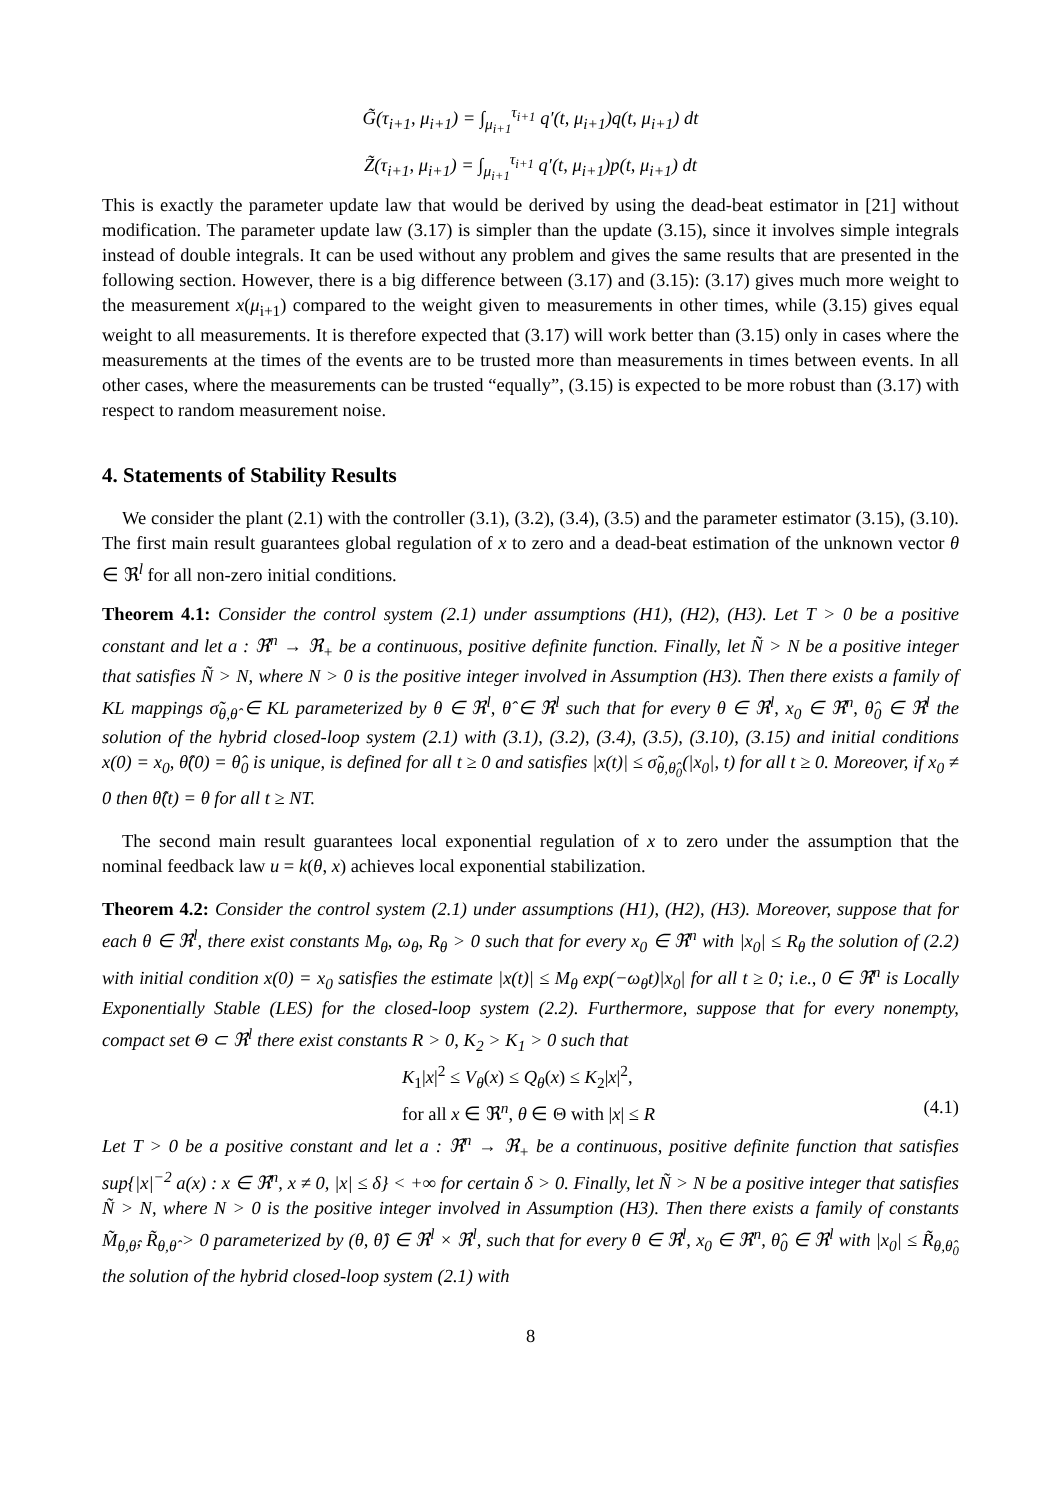G̃(τ<sub>i+1</sub>, μ<sub>i+1</sub>) = ∫<sub>μ<sub>i+1</sub></sub><sup>τ<sub>i+1</sub></sup> q′(t, μ<sub>i+1</sub>)q(t, μ<sub>i+1</sub>) dt
Z̃(τ<sub>i+1</sub>, μ<sub>i+1</sub>) = ∫<sub>μ<sub>i+1</sub></sub><sup>τ<sub>i+1</sub></sup> q′(t, μ<sub>i+1</sub>)p(t, μ<sub>i+1</sub>) dt
This is exactly the parameter update law that would be derived by using the dead-beat estimator in [21] without modification. The parameter update law (3.17) is simpler than the update (3.15), since it involves simple integrals instead of double integrals. It can be used without any problem and gives the same results that are presented in the following section. However, there is a big difference between (3.17) and (3.15): (3.17) gives much more weight to the measurement x(μ<sub>i+1</sub>) compared to the weight given to measurements in other times, while (3.15) gives equal weight to all measurements. It is therefore expected that (3.17) will work better than (3.15) only in cases where the measurements at the times of the events are to be trusted more than measurements in times between events. In all other cases, where the measurements can be trusted “equally”, (3.15) is expected to be more robust than (3.17) with respect to random measurement noise.
4. Statements of Stability Results
We consider the plant (2.1) with the controller (3.1), (3.2), (3.4), (3.5) and the parameter estimator (3.15), (3.10). The first main result guarantees global regulation of x to zero and a dead-beat estimation of the unknown vector θ ∈ ℜ<sup>l</sup> for all non-zero initial conditions.
Theorem 4.1: Consider the control system (2.1) under assumptions (H1), (H2), (H3). Let T > 0 be a positive constant and let a : ℜ<sup>n</sup> → ℜ<sub>+</sub> be a continuous, positive definite function. Finally, let Ñ > N be a positive integer that satisfies Ñ > N, where N > 0 is the positive integer involved in Assumption (H3). Then there exists a family of KL mappings σ̃<sub>θ,θ̂</sub> ∈ KL parameterized by θ ∈ ℜ<sup>l</sup>, θ̂ ∈ ℜ<sup>l</sup> such that for every θ ∈ ℜ<sup>l</sup>, x<sub>0</sub> ∈ ℜ<sup>n</sup>, θ̂<sub>0</sub> ∈ ℜ<sup>l</sup> the solution of the hybrid closed-loop system (2.1) with (3.1), (3.2), (3.4), (3.5), (3.10), (3.15) and initial conditions x(0) = x<sub>0</sub>, θ̂(0) = θ̂<sub>0</sub> is unique, is defined for all t ≥ 0 and satisfies |x(t)| ≤ σ̃<sub>θ,θ̂<sub>0</sub></sub>(|x<sub>0</sub>|, t) for all t ≥ 0. Moreover, if x<sub>0</sub> ≠ 0 then θ̂(t) = θ for all t ≥ NT.
The second main result guarantees local exponential regulation of x to zero under the assumption that the nominal feedback law u = k(θ, x) achieves local exponential stabilization.
Theorem 4.2: Consider the control system (2.1) under assumptions (H1), (H2), (H3). Moreover, suppose that for each θ ∈ ℜ<sup>l</sup>, there exist constants M<sub>θ</sub>, ω<sub>θ</sub>, R<sub>θ</sub> > 0 such that for every x<sub>0</sub> ∈ ℜ<sup>n</sup> with |x<sub>0</sub>| ≤ R<sub>θ</sub> the solution of (2.2) with initial condition x(0) = x<sub>0</sub> satisfies the estimate |x(t)| ≤ M<sub>θ</sub> exp(−ω<sub>θ</sub>t)|x<sub>0</sub>| for all t ≥ 0; i.e., 0 ∈ ℜ<sup>n</sup> is Locally Exponentially Stable (LES) for the closed-loop system (2.2). Furthermore, suppose that for every nonempty, compact set Θ ⊂ ℜ<sup>l</sup> there exist constants R > 0, K<sub>2</sub> > K<sub>1</sub> > 0 such that
K<sub>1</sub>|x|<sup>2</sup> ≤ V<sub>θ</sub>(x) ≤ Q<sub>θ</sub>(x) ≤ K<sub>2</sub>|x|<sup>2</sup>,
for all x ∈ ℜ<sup>n</sup>, θ ∈ Θ with |x| ≤ R (4.1)
Let T > 0 be a positive constant and let a : ℜ<sup>n</sup> → ℜ<sub>+</sub> be a continuous, positive definite function that satisfies sup{|x|<sup>−2</sup> a(x) : x ∈ ℜ<sup>n</sup>, x ≠ 0, |x| ≤ δ} < +∞ for certain δ > 0. Finally, let Ñ > N be a positive integer that satisfies Ñ > N, where N > 0 is the positive integer involved in Assumption (H3). Then there exists a family of constants M̃<sub>θ,θ̂</sub>, R̃<sub>θ,θ̂</sub> > 0 parameterized by (θ, θ̂) ∈ ℜ<sup>l</sup> × ℜ<sup>l</sup>, such that for every θ ∈ ℜ<sup>l</sup>, x<sub>0</sub> ∈ ℜ<sup>n</sup>, θ̂<sub>0</sub> ∈ ℜ<sup>l</sup> with |x<sub>0</sub>| ≤ R̃<sub>θ,θ̂<sub>0</sub></sub> the solution of the hybrid closed-loop system (2.1) with
8